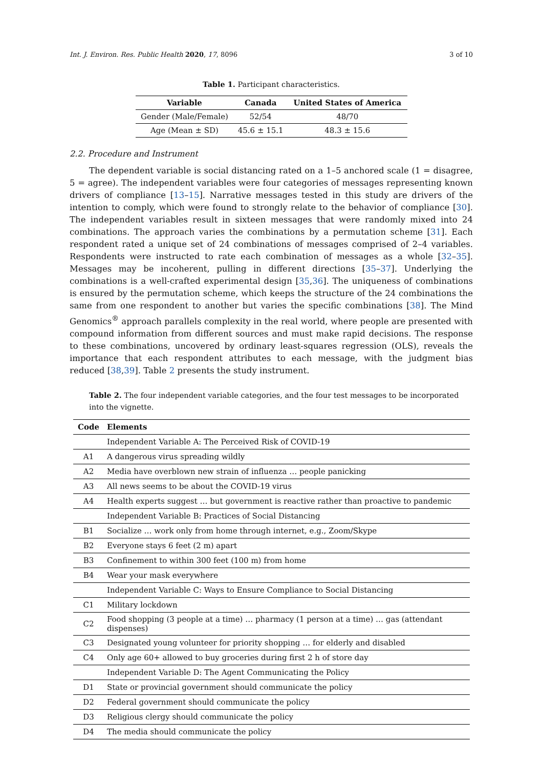Int. J. Environ. Res. Public Health 2020, 17, 8096 3 of 10
Table 1. Participant characteristics.
| Variable | Canada | United States of America |
| --- | --- | --- |
| Gender (Male/Female) | 52/54 | 48/70 |
| Age (Mean ± SD) | 45.6 ± 15.1 | 48.3 ± 15.6 |
2.2. Procedure and Instrument
The dependent variable is social distancing rated on a 1–5 anchored scale (1 = disagree, 5 = agree). The independent variables were four categories of messages representing known drivers of compliance [13–15]. Narrative messages tested in this study are drivers of the intention to comply, which were found to strongly relate to the behavior of compliance [30]. The independent variables result in sixteen messages that were randomly mixed into 24 combinations. The approach varies the combinations by a permutation scheme [31]. Each respondent rated a unique set of 24 combinations of messages comprised of 2–4 variables. Respondents were instructed to rate each combination of messages as a whole [32–35]. Messages may be incoherent, pulling in different directions [35–37]. Underlying the combinations is a well-crafted experimental design [35,36]. The uniqueness of combinations is ensured by the permutation scheme, which keeps the structure of the 24 combinations the same from one respondent to another but varies the specific combinations [38]. The Mind Genomics<sup>®</sup> approach parallels complexity in the real world, where people are presented with compound information from different sources and must make rapid decisions. The response to these combinations, uncovered by ordinary least-squares regression (OLS), reveals the importance that each respondent attributes to each message, with the judgment bias reduced [38,39]. Table 2 presents the study instrument.
Table 2. The four independent variable categories, and the four test messages to be incorporated into the vignette.
| Code | Elements |
| --- | --- |
| | Independent Variable A: The Perceived Risk of COVID-19 |
| A1 | A dangerous virus spreading wildly |
| A2 | Media have overblown new strain of influenza … people panicking |
| A3 | All news seems to be about the COVID-19 virus |
| A4 | Health experts suggest … but government is reactive rather than proactive to pandemic |
| | Independent Variable B: Practices of Social Distancing |
| B1 | Socialize … work only from home through internet, e.g., Zoom/Skype |
| B2 | Everyone stays 6 feet (2 m) apart |
| B3 | Confinement to within 300 feet (100 m) from home |
| B4 | Wear your mask everywhere |
| | Independent Variable C: Ways to Ensure Compliance to Social Distancing |
| C1 | Military lockdown |
| C2 | Food shopping (3 people at a time) … pharmacy (1 person at a time) … gas (attendant dispenses) |
| C3 | Designated young volunteer for priority shopping … for elderly and disabled |
| C4 | Only age 60+ allowed to buy groceries during first 2 h of store day |
| | Independent Variable D: The Agent Communicating the Policy |
| D1 | State or provincial government should communicate the policy |
| D2 | Federal government should communicate the policy |
| D3 | Religious clergy should communicate the policy |
| D4 | The media should communicate the policy |